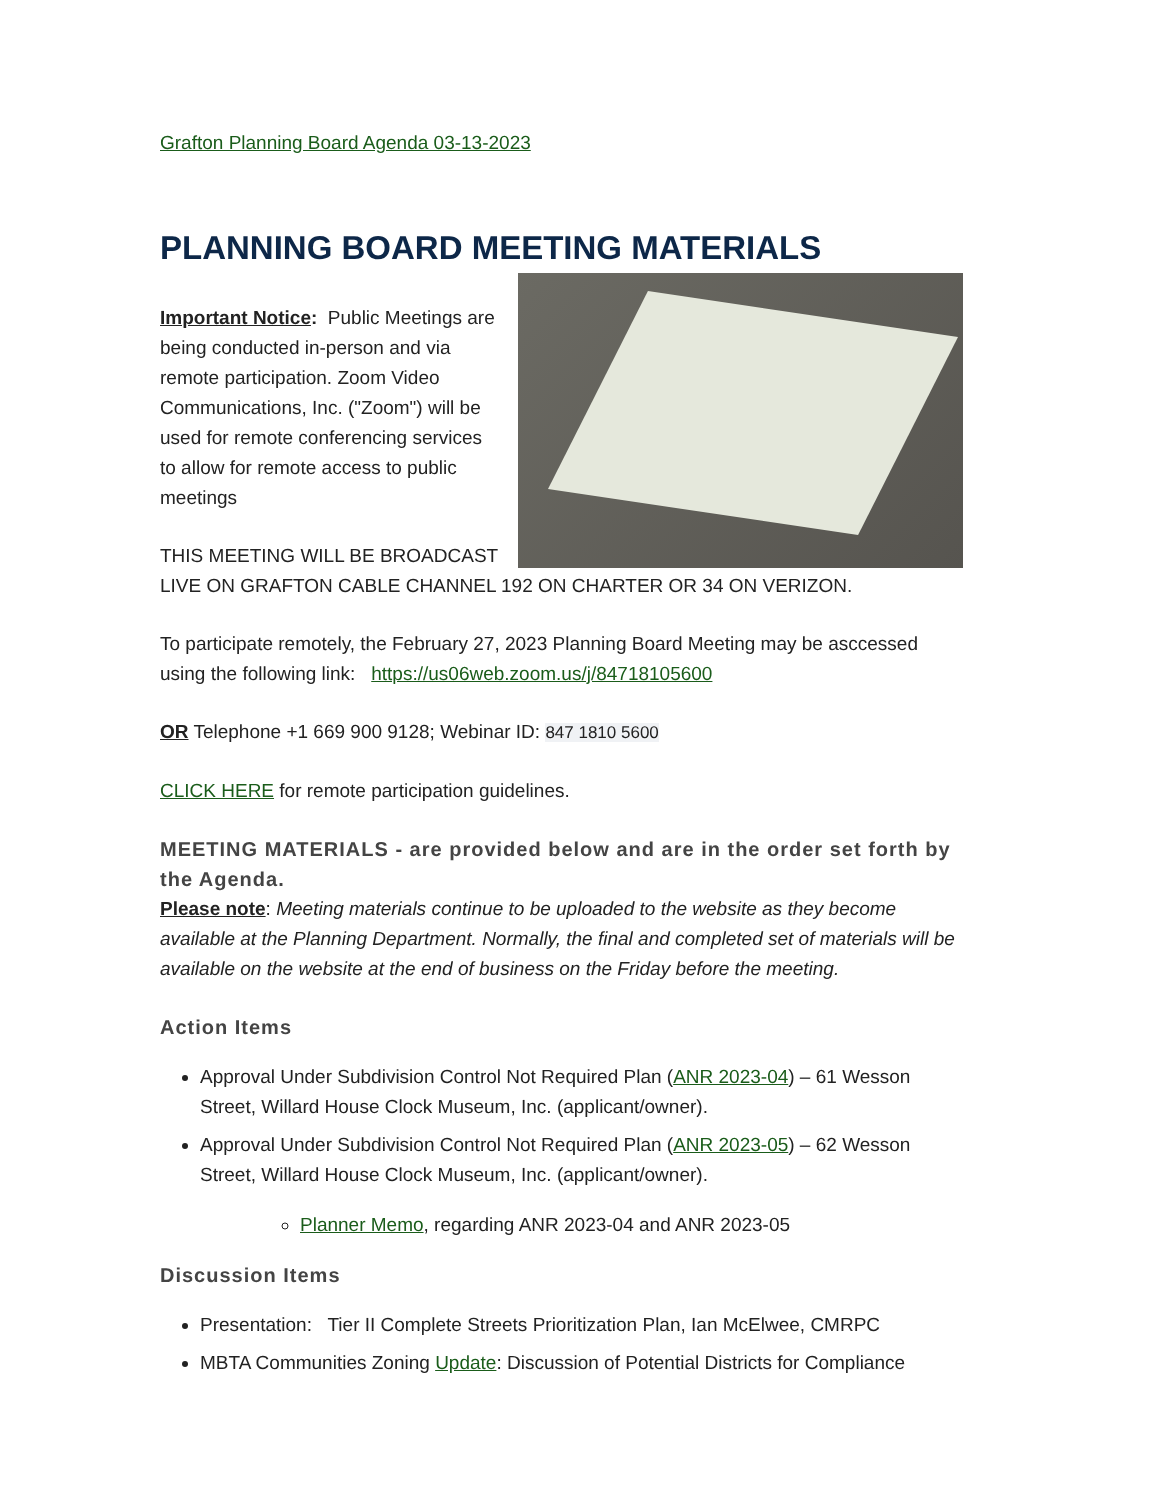Grafton Planning Board Agenda 03-13-2023
PLANNING BOARD MEETING MATERIALS
Important Notice: Public Meetings are being conducted in-person and via remote participation. Zoom Video Communications, Inc. ("Zoom") will be used for remote conferencing services to allow for remote access to public meetings
THIS MEETING WILL BE BROADCAST LIVE ON GRAFTON CABLE CHANNEL 192 ON CHARTER OR 34 ON VERIZON.
To participate remotely, the February 27, 2023 Planning Board Meeting may be asccessed using the following link: https://us06web.zoom.us/j/84718105600
OR Telephone +1 669 900 9128; Webinar ID: 847 1810 5600
CLICK HERE for remote participation guidelines.
MEETING MATERIALS - are provided below and are in the order set forth by the Agenda.
Please note: Meeting materials continue to be uploaded to the website as they become available at the Planning Department. Normally, the final and completed set of materials will be available on the website at the end of business on the Friday before the meeting.
Action Items
Approval Under Subdivision Control Not Required Plan (ANR 2023-04) – 61 Wesson Street, Willard House Clock Museum, Inc. (applicant/owner).
Approval Under Subdivision Control Not Required Plan (ANR 2023-05) – 62 Wesson Street, Willard House Clock Museum, Inc. (applicant/owner).
Planner Memo, regarding ANR 2023-04 and ANR 2023-05
Discussion Items
Presentation: Tier II Complete Streets Prioritization Plan, Ian McElwee, CMRPC
MBTA Communities Zoning Update: Discussion of Potential Districts for Compliance